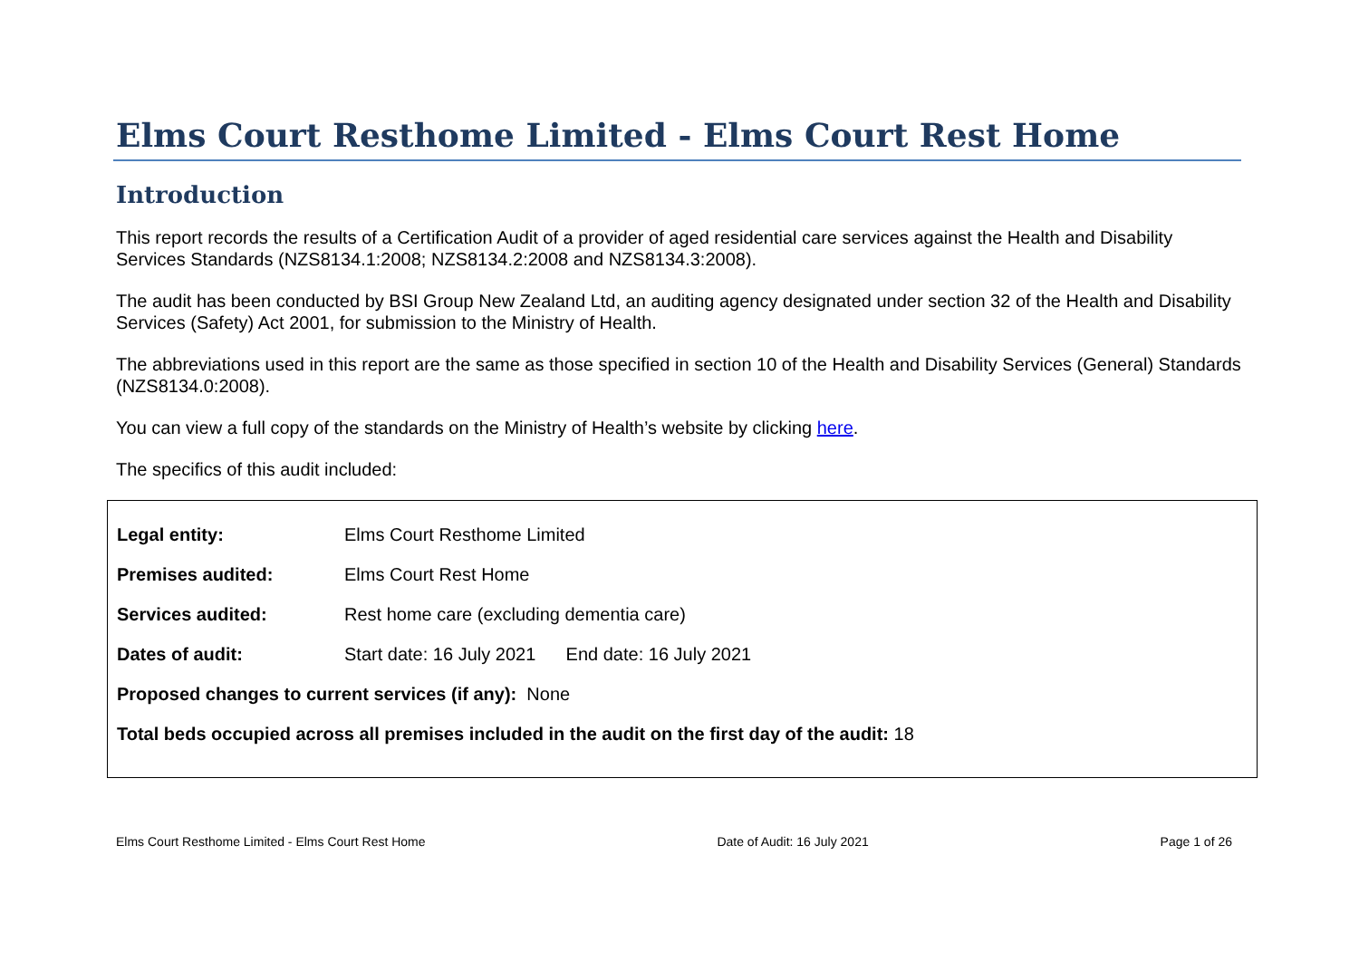Elms Court Resthome Limited - Elms Court Rest Home
Introduction
This report records the results of a Certification Audit of a provider of aged residential care services against the Health and Disability Services Standards (NZS8134.1:2008; NZS8134.2:2008 and NZS8134.3:2008).
The audit has been conducted by BSI Group New Zealand Ltd, an auditing agency designated under section 32 of the Health and Disability Services (Safety) Act 2001, for submission to the Ministry of Health.
The abbreviations used in this report are the same as those specified in section 10 of the Health and Disability Services (General) Standards (NZS8134.0:2008).
You can view a full copy of the standards on the Ministry of Health’s website by clicking here.
The specifics of this audit included:
Legal entity: Elms Court Resthome Limited
Premises audited: Elms Court Rest Home
Services audited: Rest home care (excluding dementia care)
Dates of audit: Start date: 16 July 2021 End date: 16 July 2021
Proposed changes to current services (if any): None
Total beds occupied across all premises included in the audit on the first day of the audit: 18
Elms Court Resthome Limited - Elms Court Rest Home Date of Audit: 16 July 2021 Page 1 of 26